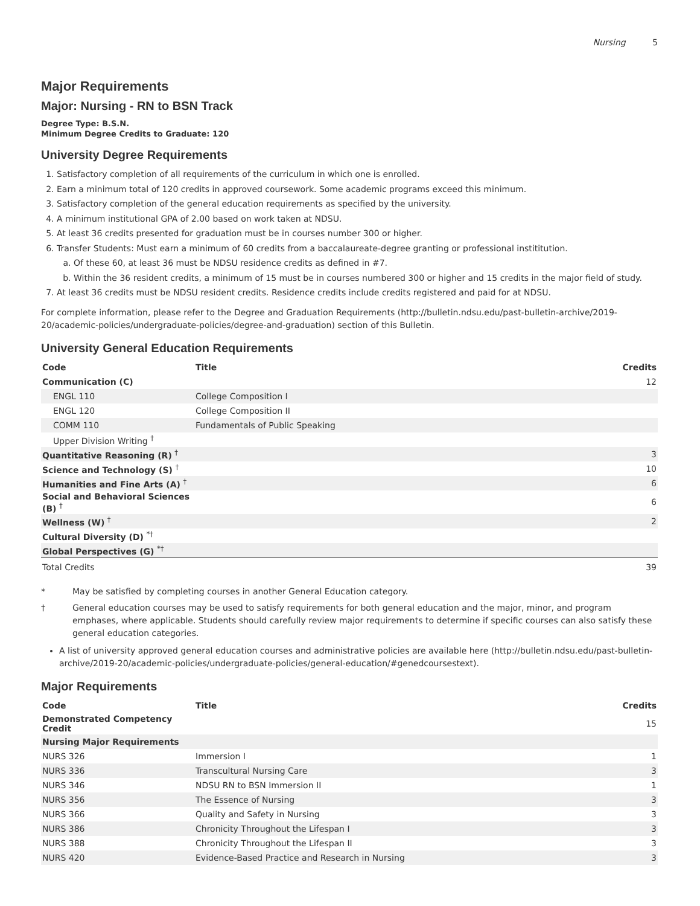Nursing 5
Major Requirements
Major: Nursing - RN to BSN Track
Degree Type: B.S.N.
Minimum Degree Credits to Graduate: 120
University Degree Requirements
1. Satisfactory completion of all requirements of the curriculum in which one is enrolled.
2. Earn a minimum total of 120 credits in approved coursework. Some academic programs exceed this minimum.
3. Satisfactory completion of the general education requirements as specified by the university.
4. A minimum institutional GPA of 2.00 based on work taken at NDSU.
5. At least 36 credits presented for graduation must be in courses number 300 or higher.
6. Transfer Students: Must earn a minimum of 60 credits from a baccalaureate-degree granting or professional instititution.
a. Of these 60, at least 36 must be NDSU residence credits as defined in #7.
b. Within the 36 resident credits, a minimum of 15 must be in courses numbered 300 or higher and 15 credits in the major field of study.
7. At least 36 credits must be NDSU resident credits. Residence credits include credits registered and paid for at NDSU.
For complete information, please refer to the Degree and Graduation Requirements (http://bulletin.ndsu.edu/past-bulletin-archive/2019-20/academic-policies/undergraduate-policies/degree-and-graduation) section of this Bulletin.
University General Education Requirements
| Code | Title | Credits |
| --- | --- | --- |
| Communication (C) | | 12 |
| ENGL 110 | College Composition I | |
| ENGL 120 | College Composition II | |
| COMM 110 | Fundamentals of Public Speaking | |
| Upper Division Writing <sup>†</sup> | | |
| Quantitative Reasoning (R) <sup>†</sup> | | 3 |
| Science and Technology (S) <sup>†</sup> | | 10 |
| Humanities and Fine Arts (A) <sup>†</sup> | | 6 |
| Social and Behavioral Sciences (B) <sup>†</sup> | | 6 |
| Wellness (W) <sup>†</sup> | | 2 |
| Cultural Diversity (D) <sup>*†</sup> | | |
| Global Perspectives (G) <sup>*†</sup> | | |
| Total Credits | | 39 |
* May be satisfied by completing courses in another General Education category.
† General education courses may be used to satisfy requirements for both general education and the major, minor, and program emphases, where applicable. Students should carefully review major requirements to determine if specific courses can also satisfy these general education categories.
A list of university approved general education courses and administrative policies are available here (http://bulletin.ndsu.edu/past-bulletin-archive/2019-20/academic-policies/undergraduate-policies/general-education/#genedcoursestext).
Major Requirements
| Code | Title | Credits |
| --- | --- | --- |
| Demonstrated Competency Credit | | 15 |
| Nursing Major Requirements | | |
| NURS 326 | Immersion I | 1 |
| NURS 336 | Transcultural Nursing Care | 3 |
| NURS 346 | NDSU RN to BSN Immersion II | 1 |
| NURS 356 | The Essence of Nursing | 3 |
| NURS 366 | Quality and Safety in Nursing | 3 |
| NURS 386 | Chronicity Throughout the Lifespan I | 3 |
| NURS 388 | Chronicity Throughout the Lifespan II | 3 |
| NURS 420 | Evidence-Based Practice and Research in Nursing | 3 |